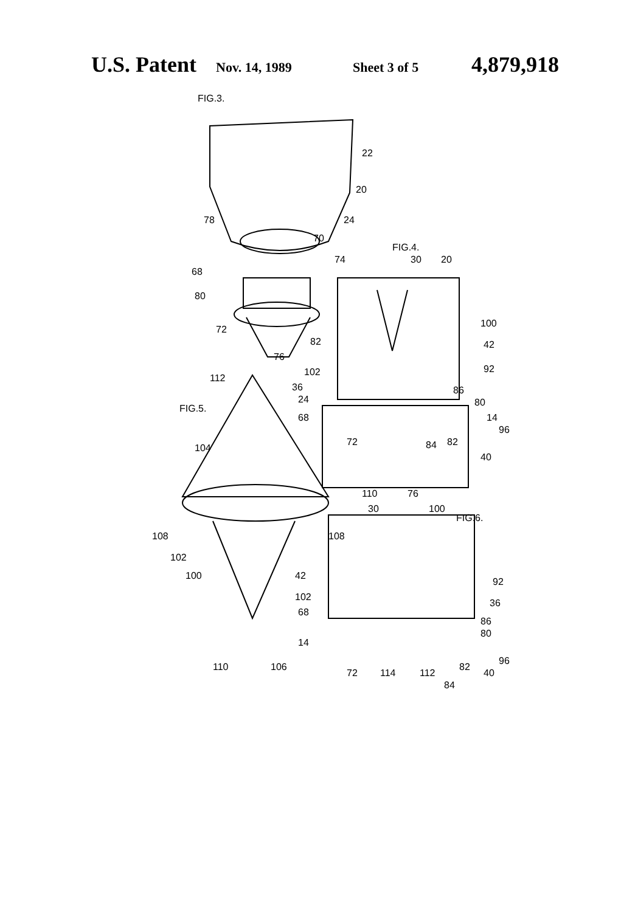U.S. Patent Nov. 14, 1989 Sheet 3 of 5 4,879,918
FIG.3.
22
20
78
24
70
74
68
80
72
82
76
FIG.4.
30
20
100
42
92
102
36
86
24
80
68
14
96
72
84
82
40
110
76
112
FIG.5.
104
108
108
102
100
30
100
FIG.6.
42
92
102
36
68
86
80
14
96
110
106
72
114
112
82
40
84